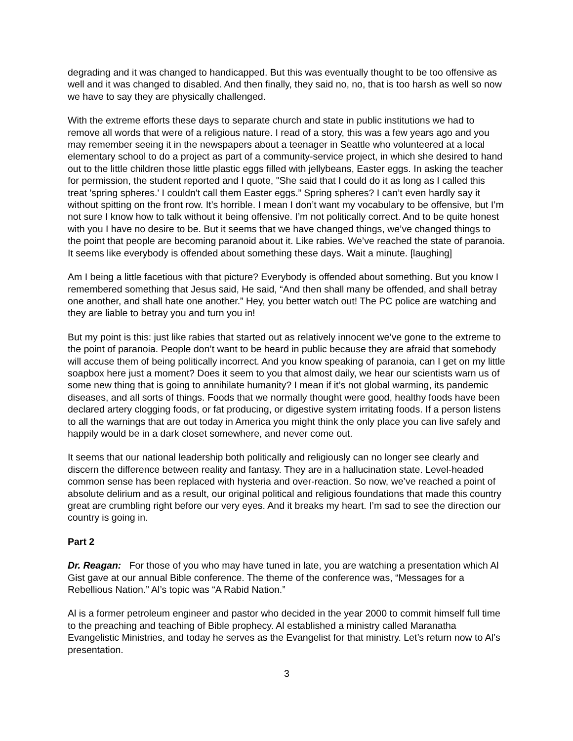degrading and it was changed to handicapped. But this was eventually thought to be too offensive as well and it was changed to disabled. And then finally, they said no, no, that is too harsh as well so now we have to say they are physically challenged.
With the extreme efforts these days to separate church and state in public institutions we had to remove all words that were of a religious nature. I read of a story, this was a few years ago and you may remember seeing it in the newspapers about a teenager in Seattle who volunteered at a local elementary school to do a project as part of a community-service project, in which she desired to hand out to the little children those little plastic eggs filled with jellybeans, Easter eggs. In asking the teacher for permission, the student reported and I quote, "She said that I could do it as long as I called this treat 'spring spheres.' I couldn't call them Easter eggs.” Spring spheres? I can’t even hardly say it without spitting on the front row. It’s horrible. I mean I don’t want my vocabulary to be offensive, but I’m not sure I know how to talk without it being offensive. I’m not politically correct. And to be quite honest with you I have no desire to be. But it seems that we have changed things, we’ve changed things to the point that people are becoming paranoid about it. Like rabies. We’ve reached the state of paranoia. It seems like everybody is offended about something these days. Wait a minute. [laughing]
Am I being a little facetious with that picture? Everybody is offended about something. But you know I remembered something that Jesus said, He said, “And then shall many be offended, and shall betray one another, and shall hate one another.” Hey, you better watch out! The PC police are watching and they are liable to betray you and turn you in!
But my point is this: just like rabies that started out as relatively innocent we’ve gone to the extreme to the point of paranoia. People don’t want to be heard in public because they are afraid that somebody will accuse them of being politically incorrect. And you know speaking of paranoia, can I get on my little soapbox here just a moment? Does it seem to you that almost daily, we hear our scientists warn us of some new thing that is going to annihilate humanity? I mean if it’s not global warming, its pandemic diseases, and all sorts of things. Foods that we normally thought were good, healthy foods have been declared artery clogging foods, or fat producing, or digestive system irritating foods. If a person listens to all the warnings that are out today in America you might think the only place you can live safely and happily would be in a dark closet somewhere, and never come out.
It seems that our national leadership both politically and religiously can no longer see clearly and discern the difference between reality and fantasy. They are in a hallucination state. Level-headed common sense has been replaced with hysteria and over-reaction. So now, we’ve reached a point of absolute delirium and as a result, our original political and religious foundations that made this country great are crumbling right before our very eyes. And it breaks my heart. I’m sad to see the direction our country is going in.
Part 2
Dr. Reagan: For those of you who may have tuned in late, you are watching a presentation which Al Gist gave at our annual Bible conference. The theme of the conference was, “Messages for a Rebellious Nation.” Al’s topic was “A Rabid Nation.”
Al is a former petroleum engineer and pastor who decided in the year 2000 to commit himself full time to the preaching and teaching of Bible prophecy. Al established a ministry called Maranatha Evangelistic Ministries, and today he serves as the Evangelist for that ministry. Let’s return now to Al’s presentation.
3